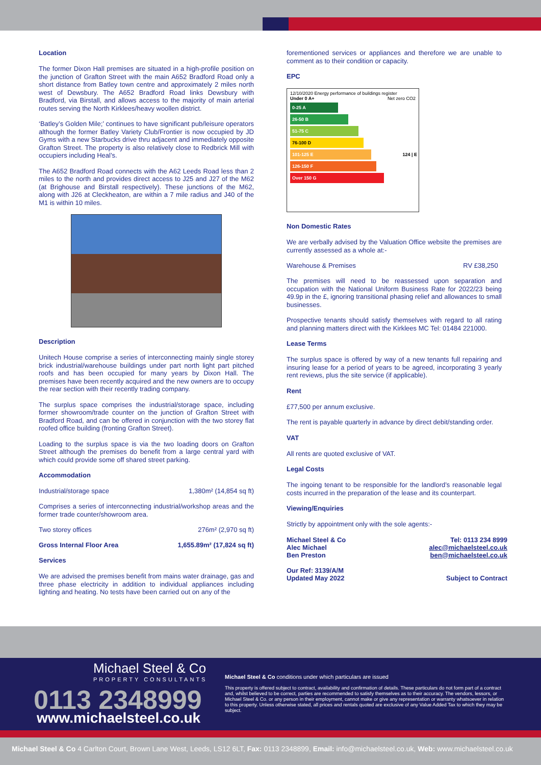Location
The former Dixon Hall premises are situated in a high-profile position on the junction of Grafton Street with the main A652 Bradford Road only a short distance from Batley town centre and approximately 2 miles north west of Dewsbury. The A652 Bradford Road links Dewsbury with Bradford, via Birstall, and allows access to the majority of main arterial routes serving the North Kirklees/heavy woollen district.
‘Batley’s Golden Mile;’ continues to have significant pub/leisure operators although the former Batley Variety Club/Frontier is now occupied by JD Gyms with a new Starbucks drive thru adjacent and immediately opposite Grafton Street. The property is also relatively close to Redbrick Mill with occupiers including Heal’s.
The A652 Bradford Road connects with the A62 Leeds Road less than 2 miles to the north and provides direct access to J25 and J27 of the M62 (at Brighouse and Birstall respectively). These junctions of the M62, along with J26 at Cleckheaton, are within a 7 mile radius and J40 of the M1 is within 10 miles.
Description
Unitech House comprise a series of interconnecting mainly single storey brick industrial/warehouse buildings under part north light part pitched roofs and has been occupied for many years by Dixon Hall. The premises have been recently acquired and the new owners are to occupy the rear section with their recently trading company.
The surplus space comprises the industrial/storage space, including former showroom/trade counter on the junction of Grafton Street with Bradford Road, and can be offered in conjunction with the two storey flat roofed office building (fronting Grafton Street).
Loading to the surplus space is via the two loading doors on Grafton Street although the premises do benefit from a large central yard with which could provide some off shared street parking.
Accommodation
Industrial/storage space 1,380m² (14,854 sq ft)
Comprises a series of interconnecting industrial/workshop areas and the former trade counter/showroom area.
Two storey offices 276m² (2,970 sq ft)
Gross Internal Floor Area 1,655.89m² (17,824 sq ft)
Services
We are advised the premises benefit from mains water drainage, gas and three phase electricity in addition to individual appliances including lighting and heating. No tests have been carried out on any of the
forementioned services or appliances and therefore we are unable to comment as to their condition or capacity.
EPC
12/10/2020 Energy performance of buildings register
Under 0 A+ Net zero CO2
0-25 A
26-50 B
51-75 C
76-100 D
101-125 E 124 | E
126-150 F
Over 150 G
Non Domestic Rates
We are verbally advised by the Valuation Office website the premises are currently assessed as a whole at:-
Warehouse & Premises RV £38,250
The premises will need to be reassessed upon separation and occupation with the National Uniform Business Rate for 2022/23 being 49.9p in the £, ignoring transitional phasing relief and allowances to small businesses.
Prospective tenants should satisfy themselves with regard to all rating and planning matters direct with the Kirklees MC Tel: 01484 221000.
Lease Terms
The surplus space is offered by way of a new tenants full repairing and insuring lease for a period of years to be agreed, incorporating 3 yearly rent reviews, plus the site service (if applicable).
Rent
£77,500 per annum exclusive.
The rent is payable quarterly in advance by direct debit/standing order.
VAT
All rents are quoted exclusive of VAT.
Legal Costs
The ingoing tenant to be responsible for the landlord’s reasonable legal costs incurred in the preparation of the lease and its counterpart.
Viewing/Enquiries
Strictly by appointment only with the sole agents:-
Michael Steel & Co
Alec Michael
Ben Preston Tel: 0113 234 8999
alec@michaelsteel.co.uk
ben@michaelsteel.co.uk
Our Ref: 3139/A/M
Updated May 2022 Subject to Contract
Michael Steel & Co
PROPERTY CONSULTANTS
0113 2348999
www.michaelsteel.co.uk
Michael Steel & Co conditions under which particulars are issued
This property is offered subject to contract, availability and confirmation of details. These particulars do not form part of a contract and, whilst believed to be correct, parties are recommended to satisfy themselves as to their accuracy. The vendors, lessors, or Michael Steel & Co. or any person in their employment, cannot make or give any representation or warranty whatsoever in relation to this property. Unless otherwise stated, all prices and rentals quoted are exclusive of any Value Added Tax to which they may be subject.
Michael Steel & Co 4 Carlton Court, Brown Lane West, Leeds, LS12 6LT, Fax: 0113 2348899, Email: info@michaelsteel.co.uk, Web: www.michaelsteel.co.uk